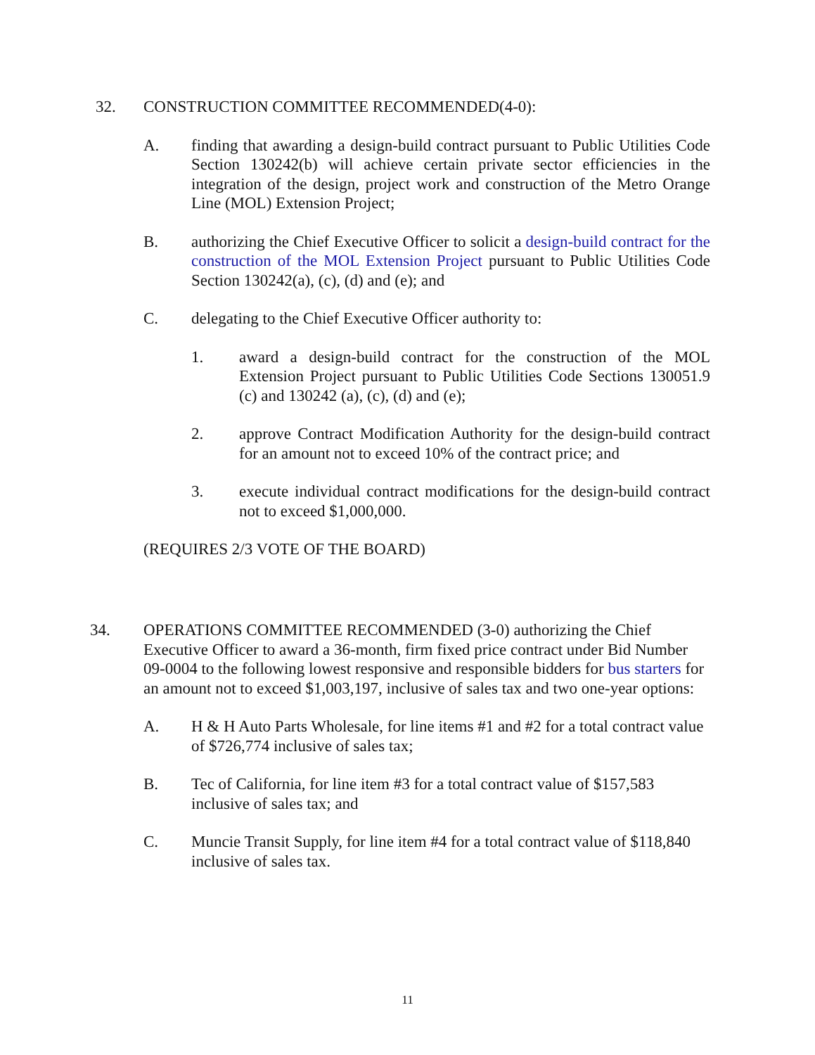32. CONSTRUCTION COMMITTEE RECOMMENDED(4-0):
A. finding that awarding a design-build contract pursuant to Public Utilities Code Section 130242(b) will achieve certain private sector efficiencies in the integration of the design, project work and construction of the Metro Orange Line (MOL) Extension Project;
B. authorizing the Chief Executive Officer to solicit a design-build contract for the construction of the MOL Extension Project pursuant to Public Utilities Code Section 130242(a), (c), (d) and (e); and
C. delegating to the Chief Executive Officer authority to:
1. award a design-build contract for the construction of the MOL Extension Project pursuant to Public Utilities Code Sections 130051.9 (c) and 130242 (a), (c), (d) and (e);
2. approve Contract Modification Authority for the design-build contract for an amount not to exceed 10% of the contract price; and
3. execute individual contract modifications for the design-build contract not to exceed $1,000,000.
(REQUIRES 2/3 VOTE OF THE BOARD)
34. OPERATIONS COMMITTEE RECOMMENDED (3-0) authorizing the Chief Executive Officer to award a 36-month, firm fixed price contract under Bid Number 09-0004 to the following lowest responsive and responsible bidders for bus starters for an amount not to exceed $1,003,197, inclusive of sales tax and two one-year options:
A. H & H Auto Parts Wholesale, for line items #1 and #2 for a total contract value of $726,774 inclusive of sales tax;
B. Tec of California, for line item #3 for a total contract value of $157,583 inclusive of sales tax; and
C. Muncie Transit Supply, for line item #4 for a total contract value of $118,840 inclusive of sales tax.
11